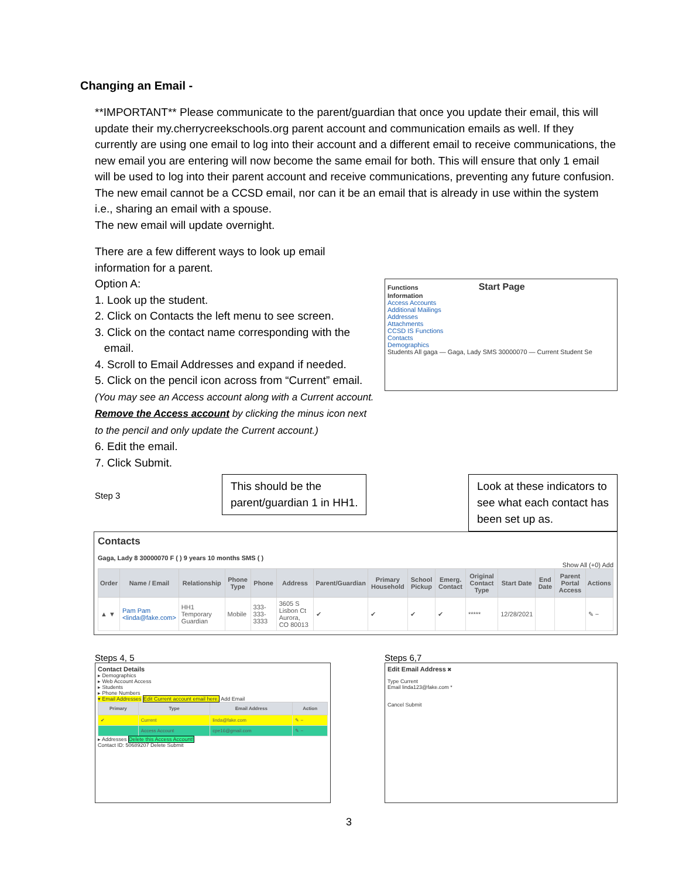Changing an Email -
**IMPORTANT** Please communicate to the parent/guardian that once you update their email, this will update their my.cherrycreekschools.org parent account and communication emails as well. If they currently are using one email to log into their account and a different email to receive communications, the new email you are entering will now become the same email for both. This will ensure that only 1 email will be used to log into their parent account and receive communications, preventing any future confusion. The new email cannot be a CCSD email, nor can it be an email that is already in use within the system i.e., sharing an email with a spouse.
The new email will update overnight.
There are a few different ways to look up email information for a parent.
Option A:
1. Look up the student.
2. Click on Contacts the left menu to see screen.
3. Click on the contact name corresponding with the
email.
4. Scroll to Email Addresses and expand if needed.
5. Click on the pencil icon across from “Current” email.
(You may see an Access account along with a Current account. Remove the Access account by clicking the minus icon next to the pencil and only update the Current account.)
6. Edit the email.
7. Click Submit.
Functions Start Page
Information
Access Accounts
Additional Mailings
Addresses
Attachments
CCSD IS Functions
Contacts
Demographics
Students All gaga — Gaga, Lady SMS 30000070 — Current Student Se
Step 3
This should be the
parent/guardian 1 in HH1.
Look at these indicators to
see what each contact has
been set up as.
Contacts
Gaga, Lady 8 30000070 F ( ) 9 years 10 months SMS ( )
Show All (+0) Add
| Order | Name / Email | Relationship | Phone Type | Phone | Address | Parent/Guardian | Primary Household | School Pickup | Emerg. Contact | Original Contact Type | Start Date | End Date | Parent Portal Access | Actions |
| --- | --- | --- | --- | --- | --- | --- | --- | --- | --- | --- | --- | --- | --- | --- |
| ▲ ▼ | Pam Pam <linda@fake.com> | HH1 Temporary Guardian | Mobile | 333-333-3333 | 3605 S Lisbon Ct Aurora, CO 80013 | ✔ | ✔ | ✔ | ✔ | ***** | 12/28/2021 | | | ✎ − |
Steps 4, 5
Contact Details
▸ Demographics
▸ Web Account Access
▸ Students
▸ Phone Numbers
▾ Email Addresses Edit Current account email here. Add Email
| Primary | Type | Email Address | Action |
| --- | --- | --- | --- |
| ✔ | Current | linda@fake.com | ✎ − |
| | Access Account | cpe16@gmail.com | ✎ − |
▸ Addresses Delete this Access Account!
Contact ID: 50689207 Delete Submit
Steps 6,7
Edit Email Address ✖
Type Current
Email linda123@fake.com *
Cancel Submit
3